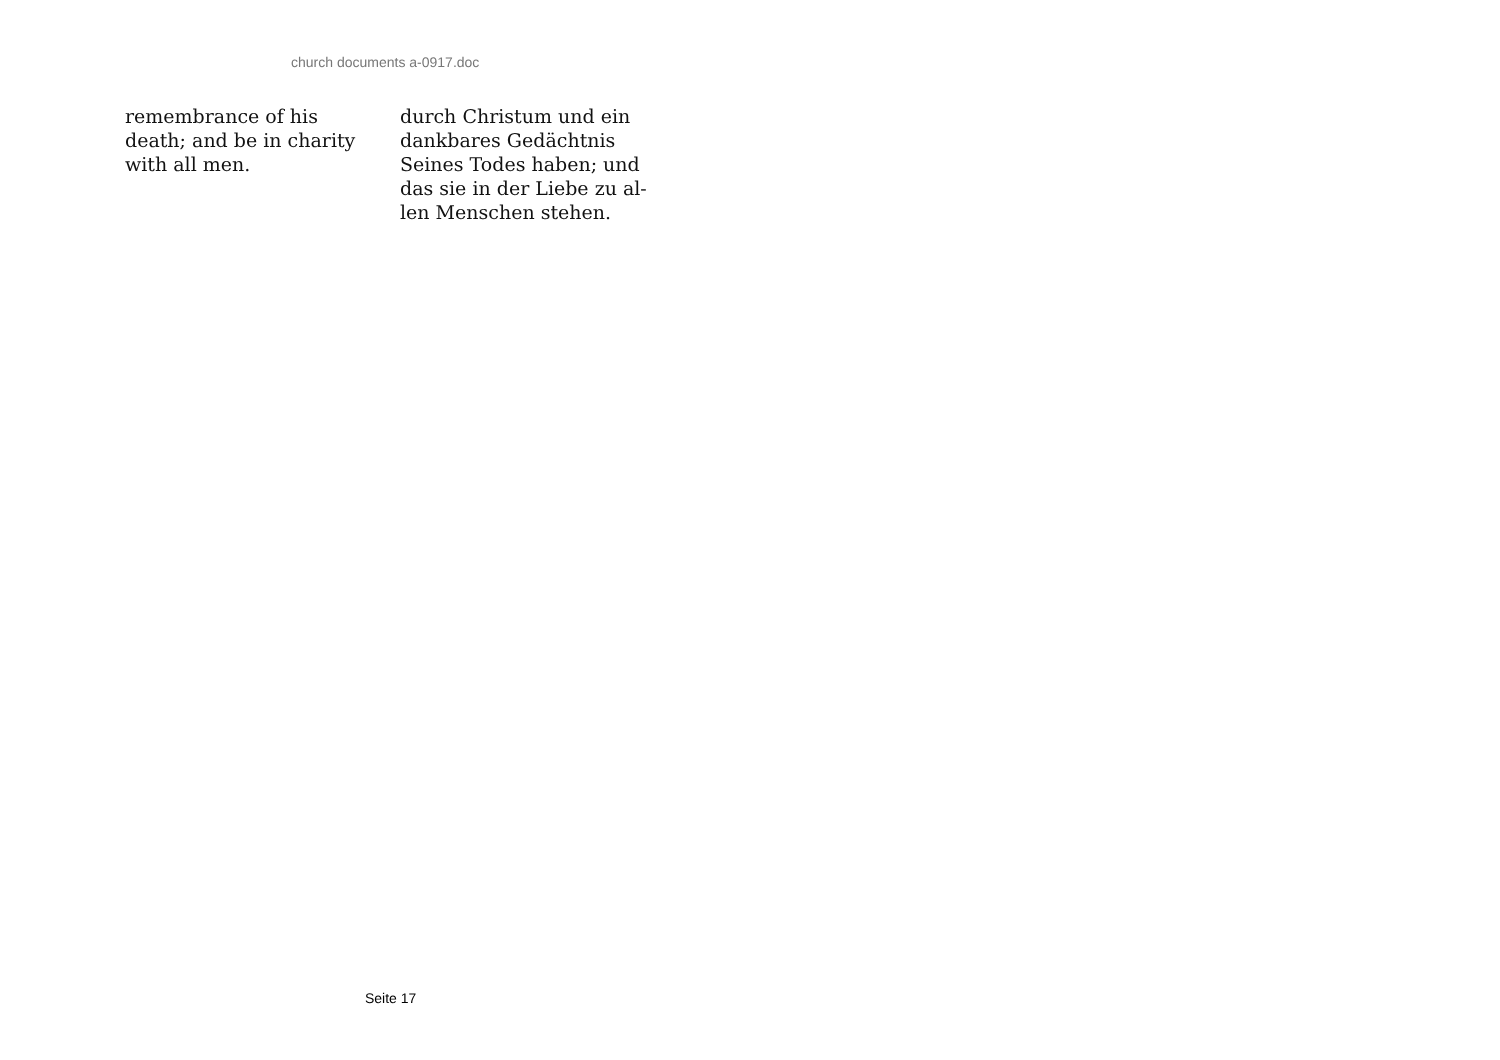church documents a-0917.doc
remembrance of his
death; and be in charity
with all men.
durch Christum und ein
dankbares Gedächtnis
Seines Todes haben; und
das sie in der Liebe zu al-
len Menschen stehen.
Seite 17